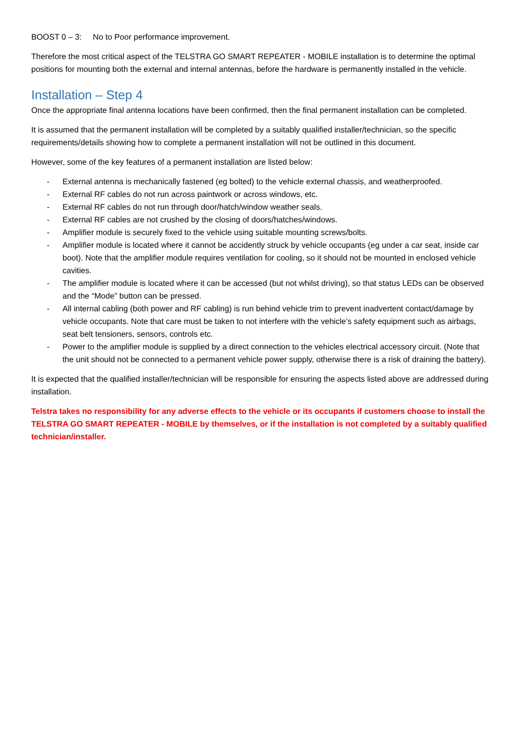BOOST 0 – 3: No to Poor performance improvement.
Therefore the most critical aspect of the TELSTRA GO SMART REPEATER - MOBILE installation is to determine the optimal positions for mounting both the external and internal antennas, before the hardware is permanently installed in the vehicle.
Installation – Step 4
Once the appropriate final antenna locations have been confirmed, then the final permanent installation can be completed.
It is assumed that the permanent installation will be completed by a suitably qualified installer/technician, so the specific requirements/details showing how to complete a permanent installation will not be outlined in this document.
However, some of the key features of a permanent installation are listed below:
- External antenna is mechanically fastened (eg bolted) to the vehicle external chassis, and weatherproofed.
- External RF cables do not run across paintwork or across windows, etc.
- External RF cables do not run through door/hatch/window weather seals.
- External RF cables are not crushed by the closing of doors/hatches/windows.
- Amplifier module is securely fixed to the vehicle using suitable mounting screws/bolts.
- Amplifier module is located where it cannot be accidently struck by vehicle occupants (eg under a car seat, inside car boot). Note that the amplifier module requires ventilation for cooling, so it should not be mounted in enclosed vehicle cavities.
- The amplifier module is located where it can be accessed (but not whilst driving), so that status LEDs can be observed and the “Mode” button can be pressed.
- All internal cabling (both power and RF cabling) is run behind vehicle trim to prevent inadvertent contact/damage by vehicle occupants. Note that care must be taken to not interfere with the vehicle’s safety equipment such as airbags, seat belt tensioners, sensors, controls etc.
- Power to the amplifier module is supplied by a direct connection to the vehicles electrical accessory circuit. (Note that the unit should not be connected to a permanent vehicle power supply, otherwise there is a risk of draining the battery).
It is expected that the qualified installer/technician will be responsible for ensuring the aspects listed above are addressed during installation.
Telstra takes no responsibility for any adverse effects to the vehicle or its occupants if customers choose to install the TELSTRA GO SMART REPEATER - MOBILE by themselves, or if the installation is not completed by a suitably qualified technician/installer.